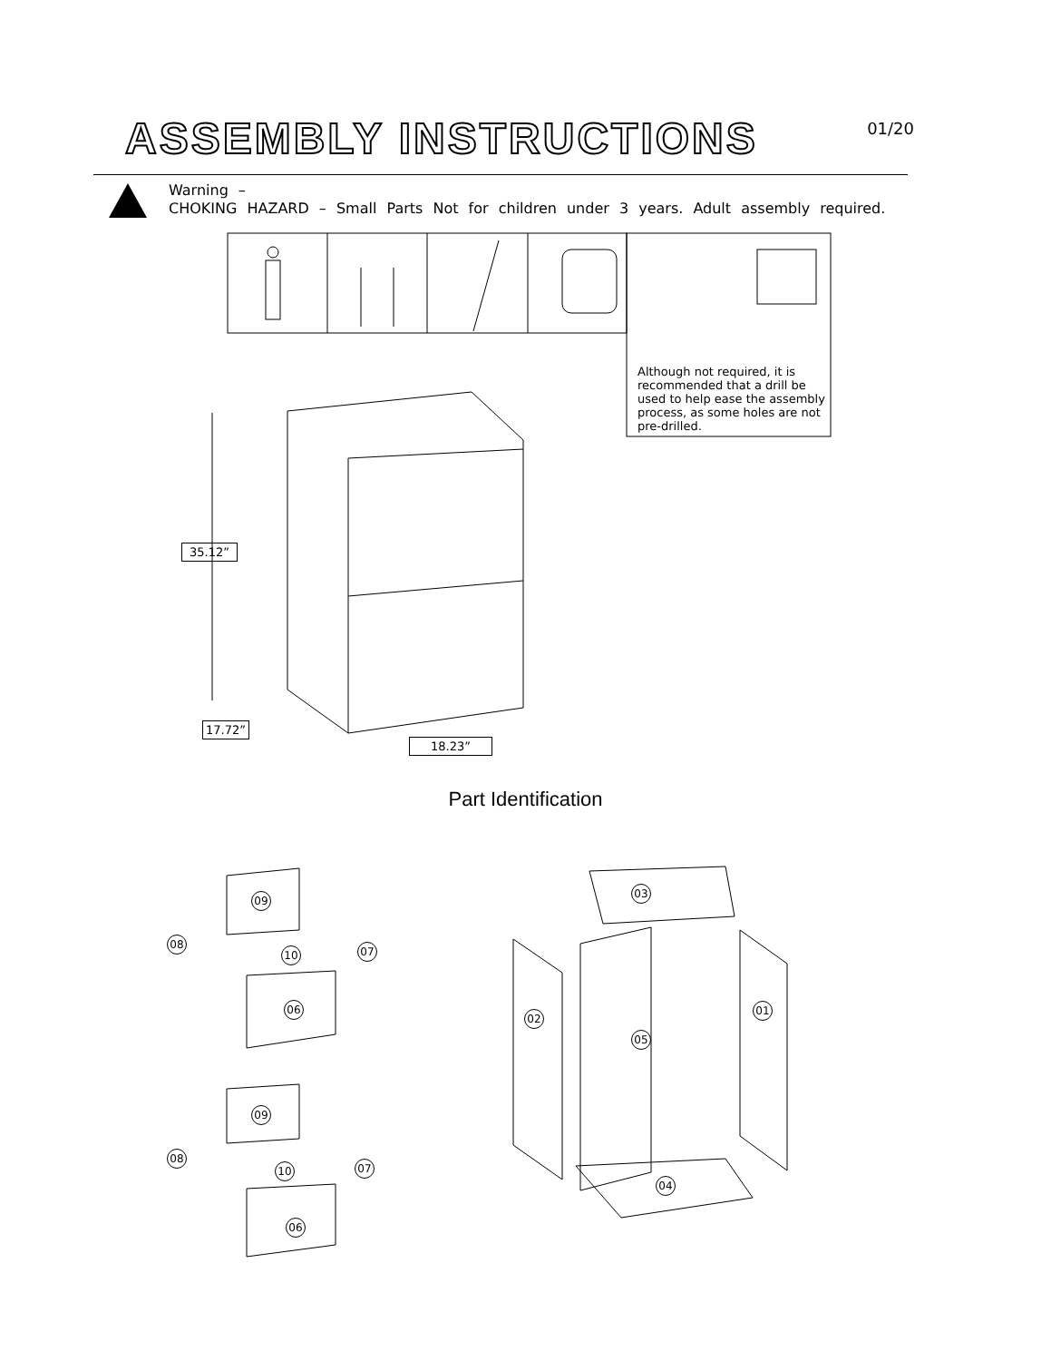ASSEMBLY INSTRUCTIONS
01/20
Warning –
CHOKING HAZARD – Small Parts Not for children under 3 years. Adult assembly required.
Although not required, it is recommended that a drill be used to help ease the assembly process, as some holes are not pre-drilled.
35.12”
17.72”
18.23”
Part Identification
09
08
10 07
06
09
08
10 07
06
03
02
05
01
04